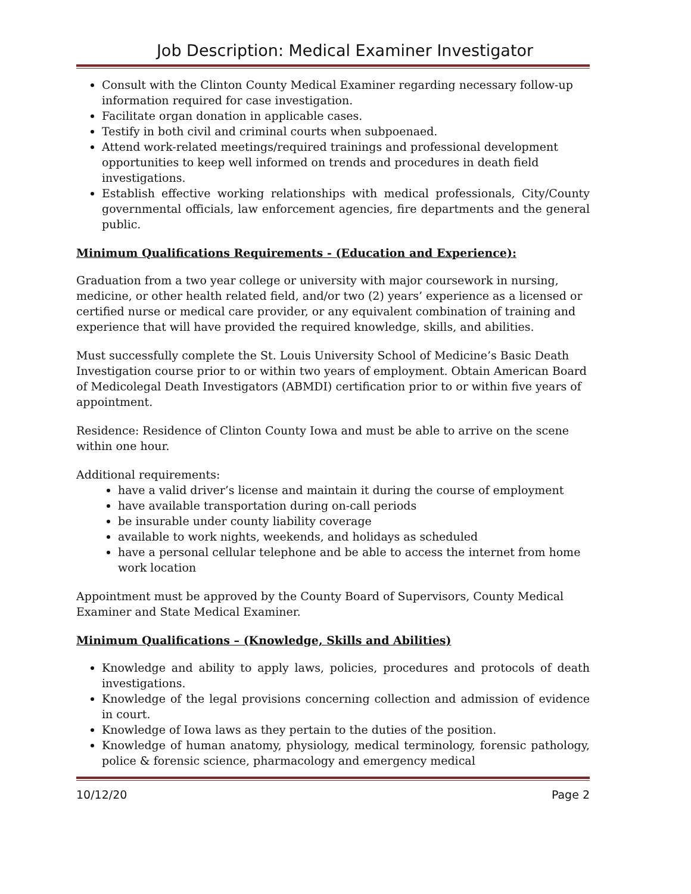Job Description: Medical Examiner Investigator
Consult with the Clinton County Medical Examiner regarding necessary follow-up information required for case investigation.
Facilitate organ donation in applicable cases.
Testify in both civil and criminal courts when subpoenaed.
Attend work-related meetings/required trainings and professional development opportunities to keep well informed on trends and procedures in death field investigations.
Establish effective working relationships with medical professionals, City/County governmental officials, law enforcement agencies, fire departments and the general public.
Minimum Qualifications Requirements - (Education and Experience):
Graduation from a two year college or university with major coursework in nursing, medicine, or other health related field, and/or two (2) years’ experience as a licensed or certified nurse or medical care provider, or any equivalent combination of training and experience that will have provided the required knowledge, skills, and abilities.
Must successfully complete the St. Louis University School of Medicine’s Basic Death Investigation course prior to or within two years of employment. Obtain American Board of Medicolegal Death Investigators (ABMDI) certification prior to or within five years of appointment.
Residence: Residence of Clinton County Iowa and must be able to arrive on the scene within one hour.
Additional requirements:
have a valid driver’s license and maintain it during the course of employment
have available transportation during on-call periods
be insurable under county liability coverage
available to work nights, weekends, and holidays as scheduled
have a personal cellular telephone and be able to access the internet from home work location
Appointment must be approved by the County Board of Supervisors, County Medical Examiner and State Medical Examiner.
Minimum Qualifications – (Knowledge, Skills and Abilities)
Knowledge and ability to apply laws, policies, procedures and protocols of death investigations.
Knowledge of the legal provisions concerning collection and admission of evidence in court.
Knowledge of Iowa laws as they pertain to the duties of the position.
Knowledge of human anatomy, physiology, medical terminology, forensic pathology, police & forensic science, pharmacology and emergency medical
10/12/20 Page 2